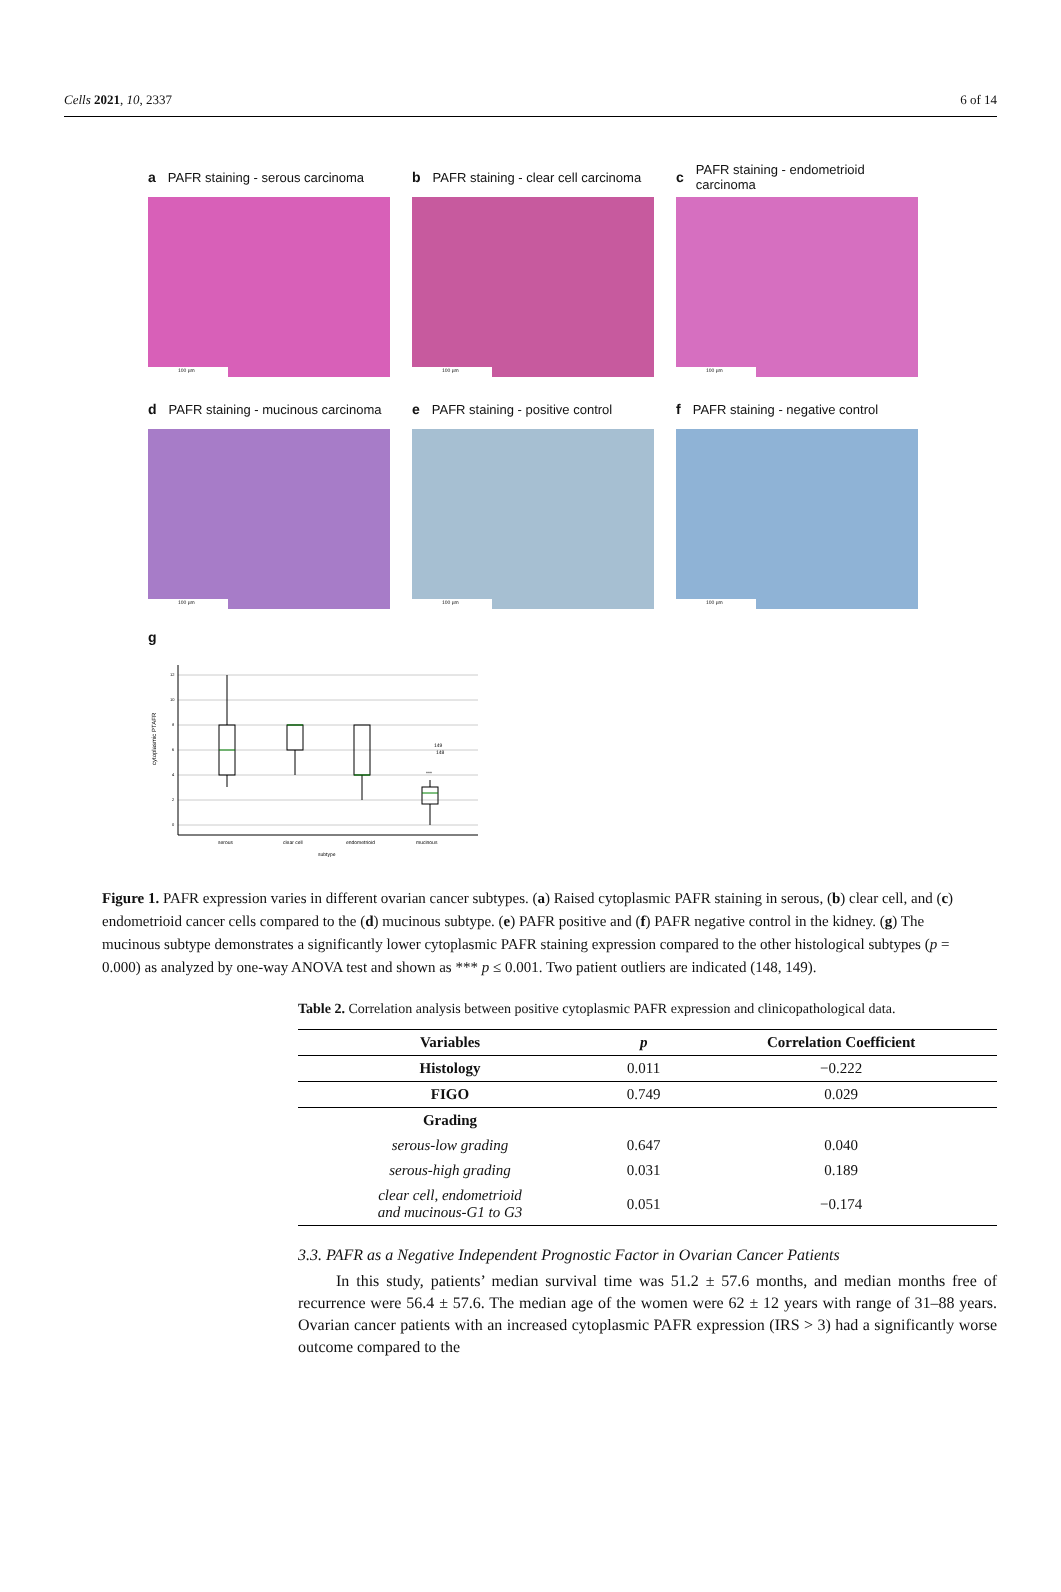Cells 2021, 10, 2337 6 of 14
a PAFR staining - serous carcinoma
100 µm
b PAFR staining - clear cell carcinoma
100 µm
c PAFR staining - endometrioid carcinoma
100 µm
d PAFR staining - mucinous carcinoma
100 µm
e PAFR staining - positive control
100 µm
f PAFR staining - negative control
100 µm
g
cytoplasmic PTAFR
12
10
8
6
4
2
0
149
148
***
serous
clear cell
endometrioid
mucinous
subtype
Figure 1. PAFR expression varies in different ovarian cancer subtypes. (a) Raised cytoplasmic PAFR staining in serous, (b) clear cell, and (c) endometrioid cancer cells compared to the (d) mucinous subtype. (e) PAFR positive and (f) PAFR negative control in the kidney. (g) The mucinous subtype demonstrates a significantly lower cytoplasmic PAFR staining expression compared to the other histological subtypes (p = 0.000) as analyzed by one-way ANOVA test and shown as *** p ≤ 0.001. Two patient outliers are indicated (148, 149).
Table 2. Correlation analysis between positive cytoplasmic PAFR expression and clinicopathological data.
| Variables | p | Correlation Coefficient |
| --- | --- | --- |
| Histology | 0.011 | −0.222 |
| FIGO | 0.749 | 0.029 |
| Grading | | |
| serous-low grading | 0.647 | 0.040 |
| serous-high grading | 0.031 | 0.189 |
| clear cell, endometrioid and mucinous-G1 to G3 | 0.051 | −0.174 |
3.3. PAFR as a Negative Independent Prognostic Factor in Ovarian Cancer Patients
In this study, patients’ median survival time was 51.2 ± 57.6 months, and median months free of recurrence were 56.4 ± 57.6. The median age of the women were 62 ± 12 years with range of 31–88 years. Ovarian cancer patients with an increased cytoplasmic PAFR expression (IRS > 3) had a significantly worse outcome compared to the